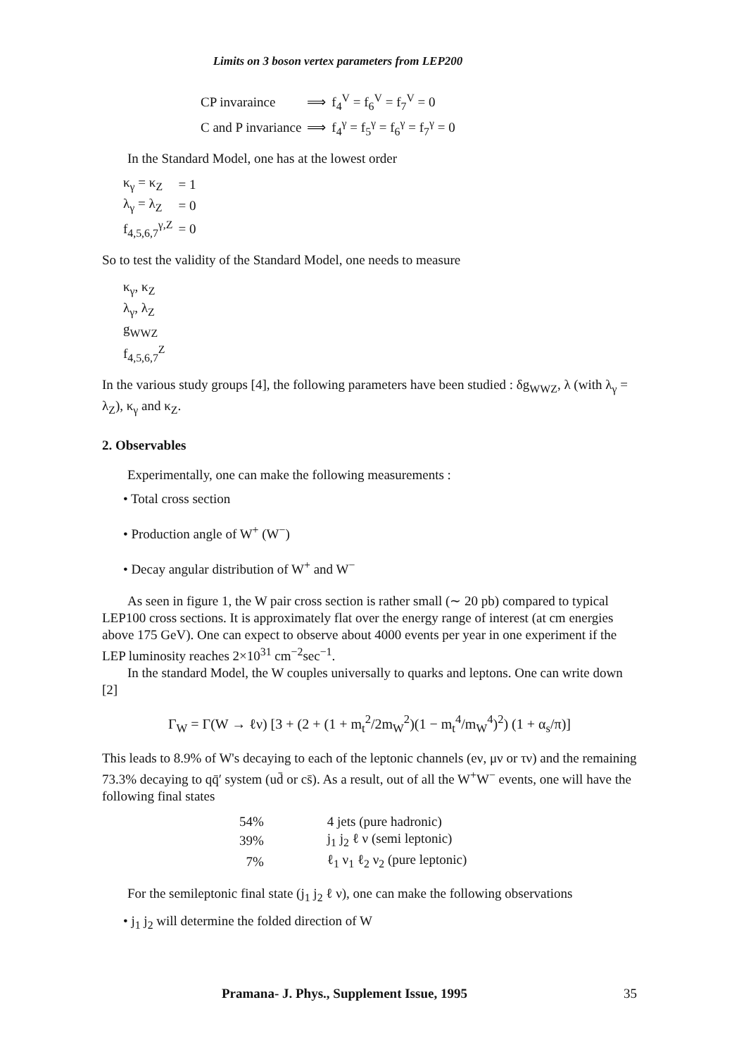Limits on 3 boson vertex parameters from LEP200
| CP invaraince | ⟹ | f<sub>4</sub><sup>V</sup> = f<sub>6</sub><sup>V</sup> = f<sub>7</sub><sup>V</sup> = 0 |
| C and P invariance | ⟹ | f<sub>4</sub><sup>γ</sup> = f<sub>5</sub><sup>γ</sup> = f<sub>6</sub><sup>γ</sup> = f<sub>7</sub><sup>γ</sup> = 0 |
In the Standard Model, one has at the lowest order
| κ<sub>γ</sub> = κ<sub>Z</sub> | = 1 |
| λ<sub>γ</sub> = λ<sub>Z</sub> | = 0 |
| f<sub>4,5,6,7</sub><sup>γ,Z</sup> | = 0 |
So to test the validity of the Standard Model, one needs to measure
κ<sub>γ</sub>, κ<sub>Z</sub>
λ<sub>γ</sub>, λ<sub>Z</sub>
g<sub>WWZ</sub>
f<sub>4,5,6,7</sub><sup>Z</sup>
In the various study groups [4], the following parameters have been studied : δg<sub>WWZ</sub>, λ (with λ<sub>γ</sub> = λ<sub>Z</sub>), κ<sub>γ</sub> and κ<sub>Z</sub>.
2. Observables
Experimentally, one can make the following measurements :
• Total cross section
• Production angle of W<sup>+</sup> (W<sup>−</sup>)
• Decay angular distribution of W<sup>+</sup> and W<sup>−</sup>
As seen in figure 1, the W pair cross section is rather small (∼ 20 pb) compared to typical LEP100 cross sections. It is approximately flat over the energy range of interest (at cm energies above 175 GeV). One can expect to observe about 4000 events per year in one experiment if the LEP luminosity reaches 2×10<sup>31</sup> cm<sup>−2</sup>sec<sup>−1</sup>.
In the standard Model, the W couples universally to quarks and leptons. One can write down [2]
Γ<sub>W</sub> = Γ(W → ℓν) [3 + (2 + (1 + m<sub>t</sub><sup>2</sup>/2m<sub>W</sub><sup>2</sup>)(1 − m<sub>t</sub><sup>4</sup>/m<sub>W</sub><sup>4</sup>)<sup>2</sup>) (1 + α<sub>s</sub>/π)]
This leads to 8.9% of W's decaying to each of the leptonic channels (eν, μν or τν) and the remaining 73.3% decaying to qq̄′ system (ud̄ or cs̄). As a result, out of all the W<sup>+</sup>W<sup>−</sup> events, one will have the following final states
| 54% | 4 jets (pure hadronic) |
| 39% | j<sub>1</sub> j<sub>2</sub> ℓ ν (semi leptonic) |
| 7% | ℓ<sub>1</sub> ν<sub>1</sub> ℓ<sub>2</sub> ν<sub>2</sub> (pure leptonic) |
For the semileptonic final state (j<sub>1</sub> j<sub>2</sub> ℓ ν), one can make the following observations
• j<sub>1</sub> j<sub>2</sub> will determine the folded direction of W
Pramana- J. Phys., Supplement Issue, 1995 35